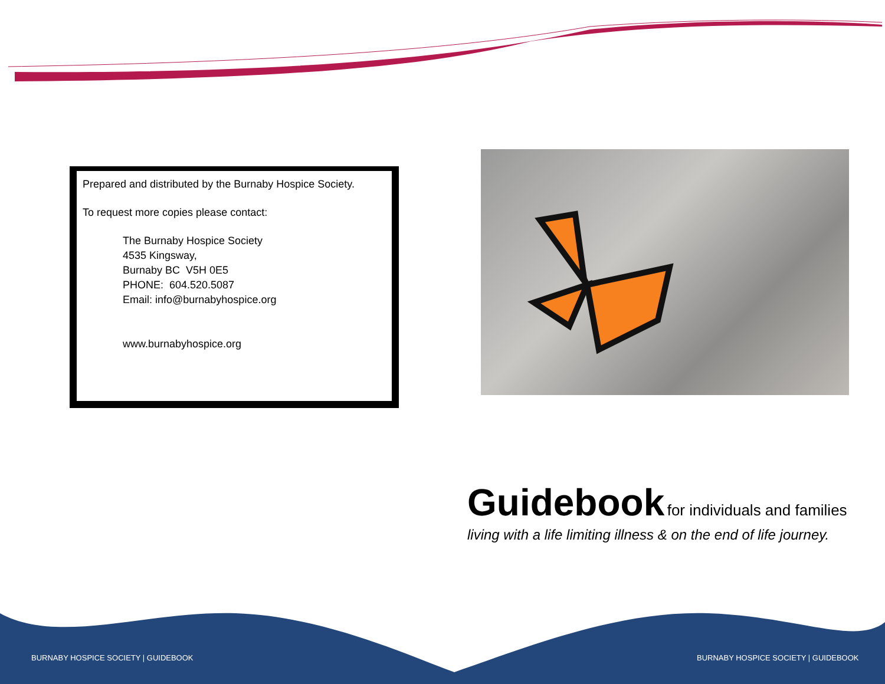Prepared and distributed by the Burnaby Hospice Society.
To request more copies please contact:
The Burnaby Hospice Society
4535 Kingsway,
Burnaby BC V5H 0E5
PHONE: 604.520.5087
Email: info@burnabyhospice.org
www.burnabyhospice.org
Guidebook for individuals and families
living with a life limiting illness & on the end of life journey.
BURNABY HOSPICE SOCIETY | GUIDEBOOK
BURNABY HOSPICE SOCIETY | GUIDEBOOK